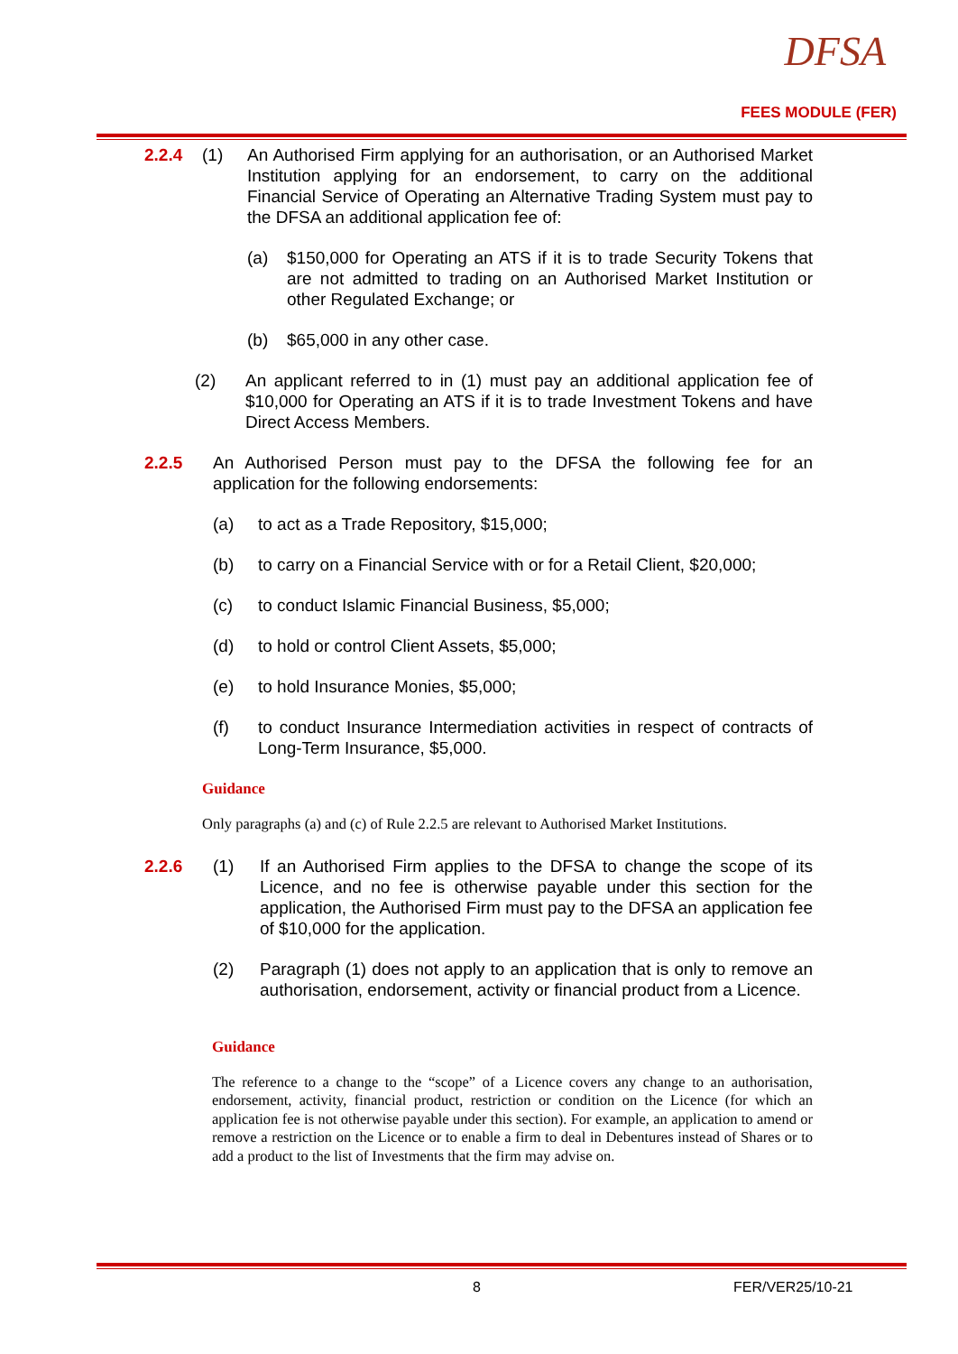DFSA
FEES MODULE (FER)
2.2.4 (1) An Authorised Firm applying for an authorisation, or an Authorised Market Institution applying for an endorsement, to carry on the additional Financial Service of Operating an Alternative Trading System must pay to the DFSA an additional application fee of:
(a) $150,000 for Operating an ATS if it is to trade Security Tokens that are not admitted to trading on an Authorised Market Institution or other Regulated Exchange; or
(b) $65,000 in any other case.
(2) An applicant referred to in (1) must pay an additional application fee of $10,000 for Operating an ATS if it is to trade Investment Tokens and have Direct Access Members.
2.2.5 An Authorised Person must pay to the DFSA the following fee for an application for the following endorsements:
(a) to act as a Trade Repository, $15,000;
(b) to carry on a Financial Service with or for a Retail Client, $20,000;
(c) to conduct Islamic Financial Business, $5,000;
(d) to hold or control Client Assets, $5,000;
(e) to hold Insurance Monies, $5,000;
(f) to conduct Insurance Intermediation activities in respect of contracts of Long-Term Insurance, $5,000.
Guidance
Only paragraphs (a) and (c) of Rule 2.2.5 are relevant to Authorised Market Institutions.
2.2.6 (1) If an Authorised Firm applies to the DFSA to change the scope of its Licence, and no fee is otherwise payable under this section for the application, the Authorised Firm must pay to the DFSA an application fee of $10,000 for the application.
(2) Paragraph (1) does not apply to an application that is only to remove an authorisation, endorsement, activity or financial product from a Licence.
Guidance
The reference to a change to the “scope” of a Licence covers any change to an authorisation, endorsement, activity, financial product, restriction or condition on the Licence (for which an application fee is not otherwise payable under this section). For example, an application to amend or remove a restriction on the Licence or to enable a firm to deal in Debentures instead of Shares or to add a product to the list of Investments that the firm may advise on.
8 FER/VER25/10-21